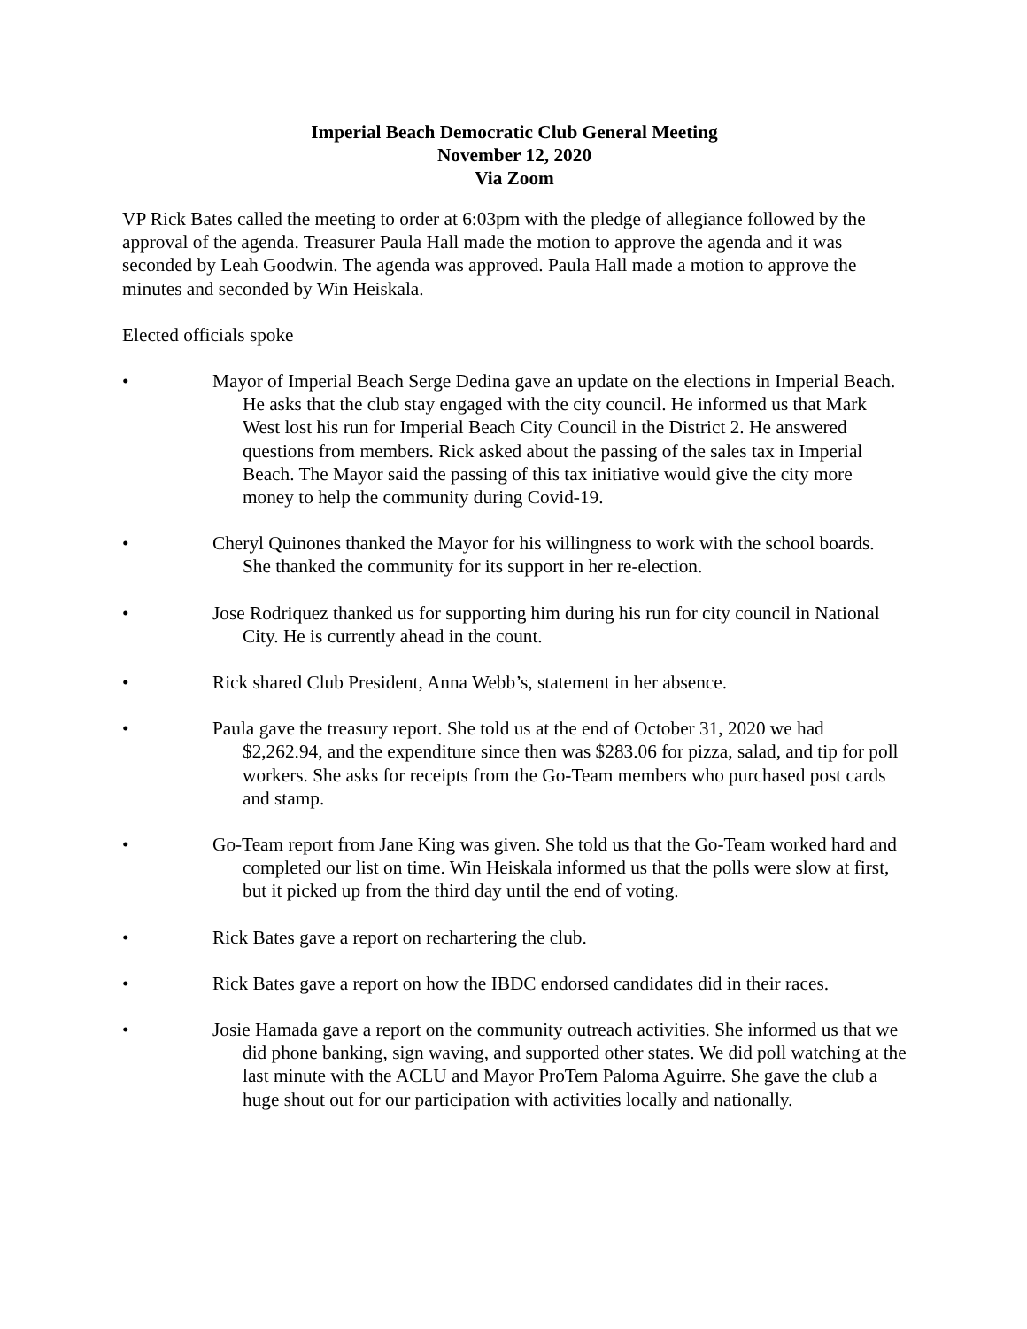Imperial Beach Democratic Club General Meeting
November 12, 2020
Via Zoom
VP Rick Bates called the meeting to order at 6:03pm with the pledge of allegiance followed by the approval of the agenda. Treasurer Paula Hall made the motion to approve the agenda and it was seconded by Leah Goodwin. The agenda was approved. Paula Hall made a motion to approve the minutes and seconded by Win Heiskala.
Elected officials spoke
• Mayor of Imperial Beach Serge Dedina gave an update on the elections in Imperial Beach. He asks that the club stay engaged with the city council. He informed us that Mark West lost his run for Imperial Beach City Council in the District 2. He answered questions from members. Rick asked about the passing of the sales tax in Imperial Beach. The Mayor said the passing of this tax initiative would give the city more money to help the community during Covid-19.
• Cheryl Quinones thanked the Mayor for his willingness to work with the school boards. She thanked the community for its support in her re-election.
• Jose Rodriquez thanked us for supporting him during his run for city council in National City. He is currently ahead in the count.
• Rick shared Club President, Anna Webb’s, statement in her absence.
• Paula gave the treasury report. She told us at the end of October 31, 2020 we had $2,262.94, and the expenditure since then was $283.06 for pizza, salad, and tip for poll workers. She asks for receipts from the Go-Team members who purchased post cards and stamp.
• Go-Team report from Jane King was given. She told us that the Go-Team worked hard and completed our list on time. Win Heiskala informed us that the polls were slow at first, but it picked up from the third day until the end of voting.
• Rick Bates gave a report on rechartering the club.
• Rick Bates gave a report on how the IBDC endorsed candidates did in their races.
• Josie Hamada gave a report on the community outreach activities. She informed us that we did phone banking, sign waving, and supported other states. We did poll watching at the last minute with the ACLU and Mayor ProTem Paloma Aguirre. She gave the club a huge shout out for our participation with activities locally and nationally.